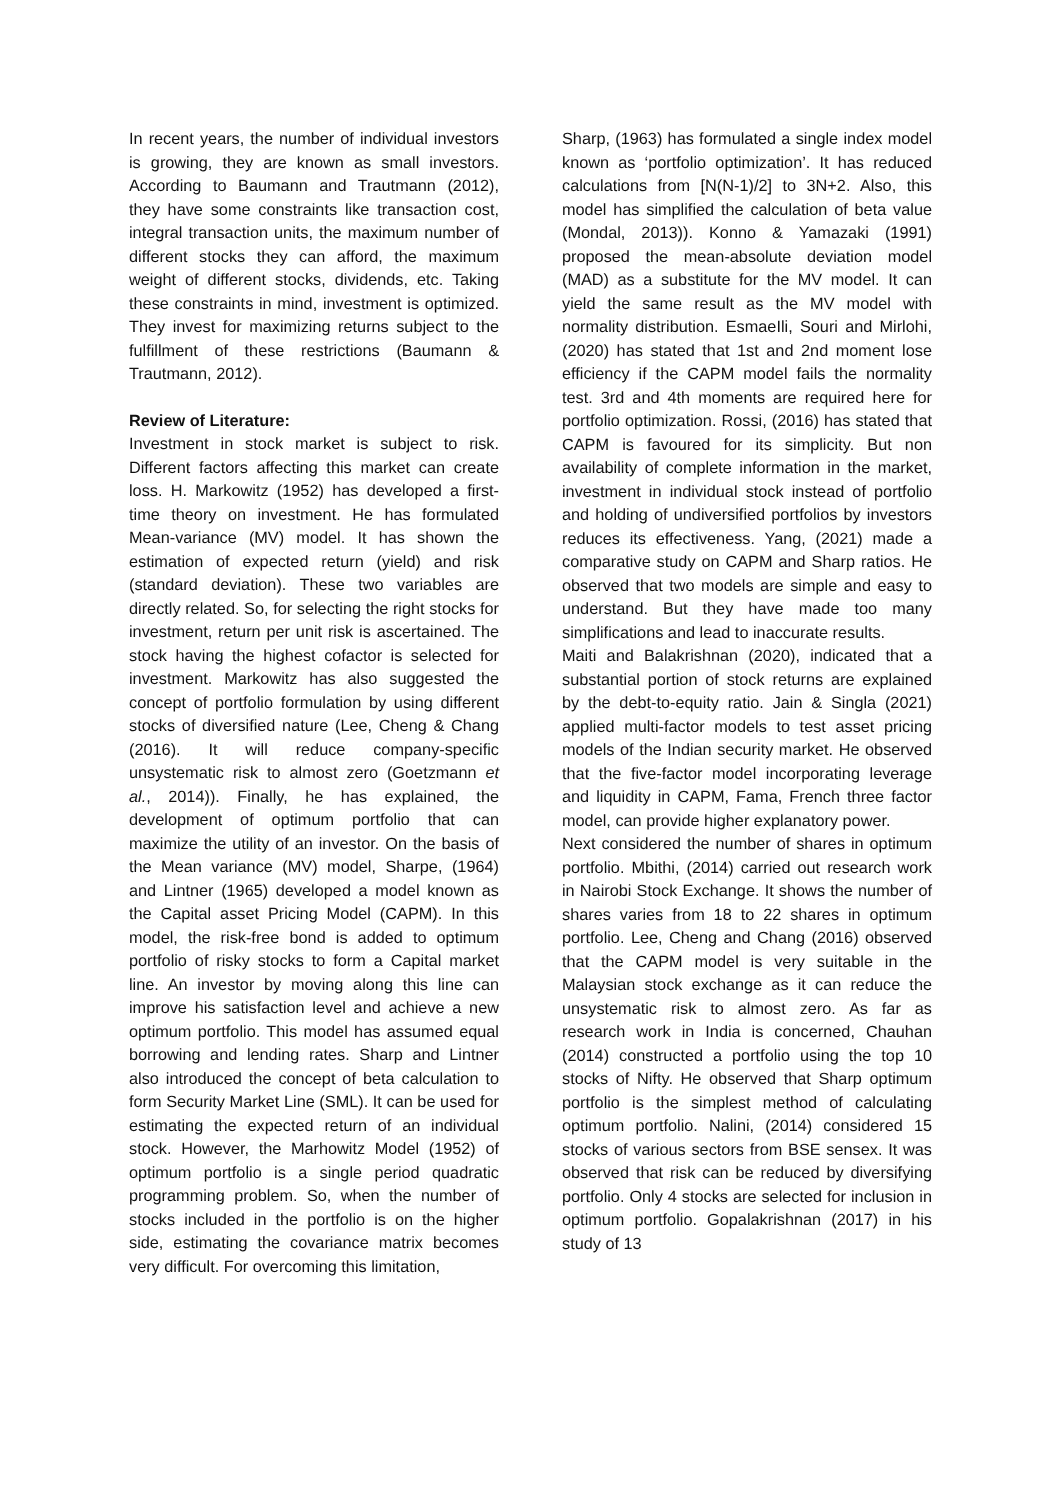In recent years, the number of individual investors is growing, they are known as small investors. According to Baumann and Trautmann (2012), they have some constraints like transaction cost, integral transaction units, the maximum number of different stocks they can afford, the maximum weight of different stocks, dividends, etc. Taking these constraints in mind, investment is optimized. They invest for maximizing returns subject to the fulfillment of these restrictions (Baumann & Trautmann, 2012).
Review of Literature:
Investment in stock market is subject to risk. Different factors affecting this market can create loss. H. Markowitz (1952) has developed a first-time theory on investment. He has formulated Mean-variance (MV) model. It has shown the estimation of expected return (yield) and risk (standard deviation). These two variables are directly related. So, for selecting the right stocks for investment, return per unit risk is ascertained. The stock having the highest cofactor is selected for investment. Markowitz has also suggested the concept of portfolio formulation by using different stocks of diversified nature (Lee, Cheng & Chang (2016). It will reduce company-specific unsystematic risk to almost zero (Goetzmann et al., 2014)). Finally, he has explained, the development of optimum portfolio that can maximize the utility of an investor. On the basis of the Mean variance (MV) model, Sharpe, (1964) and Lintner (1965) developed a model known as the Capital asset Pricing Model (CAPM). In this model, the risk-free bond is added to optimum portfolio of risky stocks to form a Capital market line. An investor by moving along this line can improve his satisfaction level and achieve a new optimum portfolio. This model has assumed equal borrowing and lending rates. Sharp and Lintner also introduced the concept of beta calculation to form Security Market Line (SML). It can be used for estimating the expected return of an individual stock. However, the Marhowitz Model (1952) of optimum portfolio is a single period quadratic programming problem. So, when the number of stocks included in the portfolio is on the higher side, estimating the covariance matrix becomes very difficult. For overcoming this limitation,
Sharp, (1963) has formulated a single index model known as ‘portfolio optimization’. It has reduced calculations from [N(N-1)/2] to 3N+2. Also, this model has simplified the calculation of beta value (Mondal, 2013)). Konno & Yamazaki (1991) proposed the mean-absolute deviation model (MAD) as a substitute for the MV model. It can yield the same result as the MV model with normality distribution. EsmaeIli, Souri and Mirlohi, (2020) has stated that 1st and 2nd moment lose efficiency if the CAPM model fails the normality test. 3rd and 4th moments are required here for portfolio optimization. Rossi, (2016) has stated that CAPM is favoured for its simplicity. But non availability of complete information in the market, investment in individual stock instead of portfolio and holding of undiversified portfolios by investors reduces its effectiveness. Yang, (2021) made a comparative study on CAPM and Sharp ratios. He observed that two models are simple and easy to understand. But they have made too many simplifications and lead to inaccurate results.
Maiti and Balakrishnan (2020), indicated that a substantial portion of stock returns are explained by the debt-to-equity ratio. Jain & Singla (2021) applied multi-factor models to test asset pricing models of the Indian security market. He observed that the five-factor model incorporating leverage and liquidity in CAPM, Fama, French three factor model, can provide higher explanatory power.
Next considered the number of shares in optimum portfolio. Mbithi, (2014) carried out research work in Nairobi Stock Exchange. It shows the number of shares varies from 18 to 22 shares in optimum portfolio. Lee, Cheng and Chang (2016) observed that the CAPM model is very suitable in the Malaysian stock exchange as it can reduce the unsystematic risk to almost zero. As far as research work in India is concerned, Chauhan (2014) constructed a portfolio using the top 10 stocks of Nifty. He observed that Sharp optimum portfolio is the simplest method of calculating optimum portfolio. Nalini, (2014) considered 15 stocks of various sectors from BSE sensex. It was observed that risk can be reduced by diversifying portfolio. Only 4 stocks are selected for inclusion in optimum portfolio. Gopalakrishnan (2017) in his study of 13